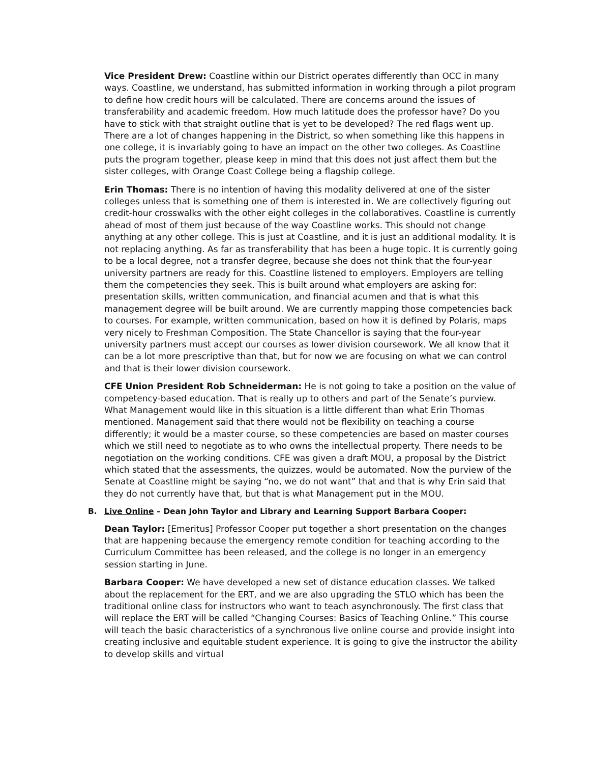Vice President Drew: Coastline within our District operates differently than OCC in many ways. Coastline, we understand, has submitted information in working through a pilot program to define how credit hours will be calculated. There are concerns around the issues of transferability and academic freedom. How much latitude does the professor have? Do you have to stick with that straight outline that is yet to be developed? The red flags went up. There are a lot of changes happening in the District, so when something like this happens in one college, it is invariably going to have an impact on the other two colleges. As Coastline puts the program together, please keep in mind that this does not just affect them but the sister colleges, with Orange Coast College being a flagship college.
Erin Thomas: There is no intention of having this modality delivered at one of the sister colleges unless that is something one of them is interested in. We are collectively figuring out credit-hour crosswalks with the other eight colleges in the collaboratives. Coastline is currently ahead of most of them just because of the way Coastline works. This should not change anything at any other college. This is just at Coastline, and it is just an additional modality. It is not replacing anything. As far as transferability that has been a huge topic. It is currently going to be a local degree, not a transfer degree, because she does not think that the four-year university partners are ready for this. Coastline listened to employers. Employers are telling them the competencies they seek. This is built around what employers are asking for: presentation skills, written communication, and financial acumen and that is what this management degree will be built around. We are currently mapping those competencies back to courses. For example, written communication, based on how it is defined by Polaris, maps very nicely to Freshman Composition. The State Chancellor is saying that the four-year university partners must accept our courses as lower division coursework. We all know that it can be a lot more prescriptive than that, but for now we are focusing on what we can control and that is their lower division coursework.
CFE Union President Rob Schneiderman: He is not going to take a position on the value of competency-based education. That is really up to others and part of the Senate’s purview. What Management would like in this situation is a little different than what Erin Thomas mentioned. Management said that there would not be flexibility on teaching a course differently; it would be a master course, so these competencies are based on master courses which we still need to negotiate as to who owns the intellectual property. There needs to be negotiation on the working conditions. CFE was given a draft MOU, a proposal by the District which stated that the assessments, the quizzes, would be automated. Now the purview of the Senate at Coastline might be saying “no, we do not want” that and that is why Erin said that they do not currently have that, but that is what Management put in the MOU.
B. Live Online – Dean John Taylor and Library and Learning Support Barbara Cooper:
Dean Taylor: [Emeritus] Professor Cooper put together a short presentation on the changes that are happening because the emergency remote condition for teaching according to the Curriculum Committee has been released, and the college is no longer in an emergency session starting in June.
Barbara Cooper: We have developed a new set of distance education classes. We talked about the replacement for the ERT, and we are also upgrading the STLO which has been the traditional online class for instructors who want to teach asynchronously. The first class that will replace the ERT will be called “Changing Courses: Basics of Teaching Online.” This course will teach the basic characteristics of a synchronous live online course and provide insight into creating inclusive and equitable student experience. It is going to give the instructor the ability to develop skills and virtual